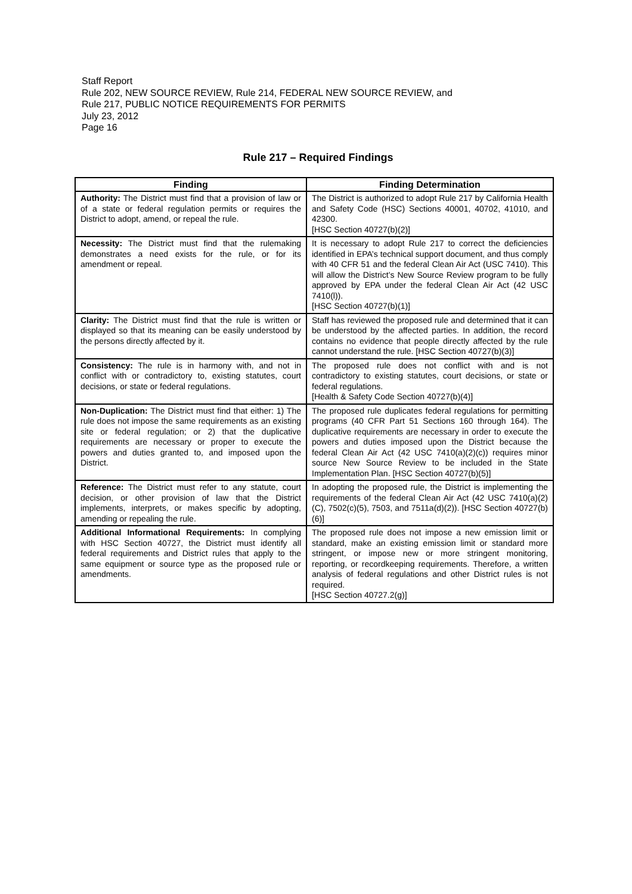Staff Report
Rule 202, NEW SOURCE REVIEW, Rule 214, FEDERAL NEW SOURCE REVIEW, and
Rule 217, PUBLIC NOTICE REQUIREMENTS FOR PERMITS
July 23, 2012
Page 16
Rule 217 – Required Findings
| Finding | Finding Determination |
| --- | --- |
| Authority: The District must find that a provision of law or of a state or federal regulation permits or requires the District to adopt, amend, or repeal the rule. | The District is authorized to adopt Rule 217 by California Health and Safety Code (HSC) Sections 40001, 40702, 41010, and 42300. [HSC Section 40727(b)(2)] |
| Necessity: The District must find that the rulemaking demonstrates a need exists for the rule, or for its amendment or repeal. | It is necessary to adopt Rule 217 to correct the deficiencies identified in EPA’s technical support document, and thus comply with 40 CFR 51 and the federal Clean Air Act (USC 7410). This will allow the District’s New Source Review program to be fully approved by EPA under the federal Clean Air Act (42 USC 7410(l)). [HSC Section 40727(b)(1)] |
| Clarity: The District must find that the rule is written or displayed so that its meaning can be easily understood by the persons directly affected by it. | Staff has reviewed the proposed rule and determined that it can be understood by the affected parties. In addition, the record contains no evidence that people directly affected by the rule cannot understand the rule. [HSC Section 40727(b)(3)] |
| Consistency: The rule is in harmony with, and not in conflict with or contradictory to, existing statutes, court decisions, or state or federal regulations. | The proposed rule does not conflict with and is not contradictory to existing statutes, court decisions, or state or federal regulations. [Health & Safety Code Section 40727(b)(4)] |
| Non-Duplication: The District must find that either: 1) The rule does not impose the same requirements as an existing site or federal regulation; or 2) that the duplicative requirements are necessary or proper to execute the powers and duties granted to, and imposed upon the District. | The proposed rule duplicates federal regulations for permitting programs (40 CFR Part 51 Sections 160 through 164). The duplicative requirements are necessary in order to execute the powers and duties imposed upon the District because the federal Clean Air Act (42 USC 7410(a)(2)(c)) requires minor source New Source Review to be included in the State Implementation Plan. [HSC Section 40727(b)(5)] |
| Reference: The District must refer to any statute, court decision, or other provision of law that the District implements, interprets, or makes specific by adopting, amending or repealing the rule. | In adopting the proposed rule, the District is implementing the requirements of the federal Clean Air Act (42 USC 7410(a)(2)(C), 7502(c)(5), 7503, and 7511a(d)(2)). [HSC Section 40727(b)(6)] |
| Additional Informational Requirements: In complying with HSC Section 40727, the District must identify all federal requirements and District rules that apply to the same equipment or source type as the proposed rule or amendments. | The proposed rule does not impose a new emission limit or standard, make an existing emission limit or standard more stringent, or impose new or more stringent monitoring, reporting, or recordkeeping requirements. Therefore, a written analysis of federal regulations and other District rules is not required. [HSC Section 40727.2(g)] |